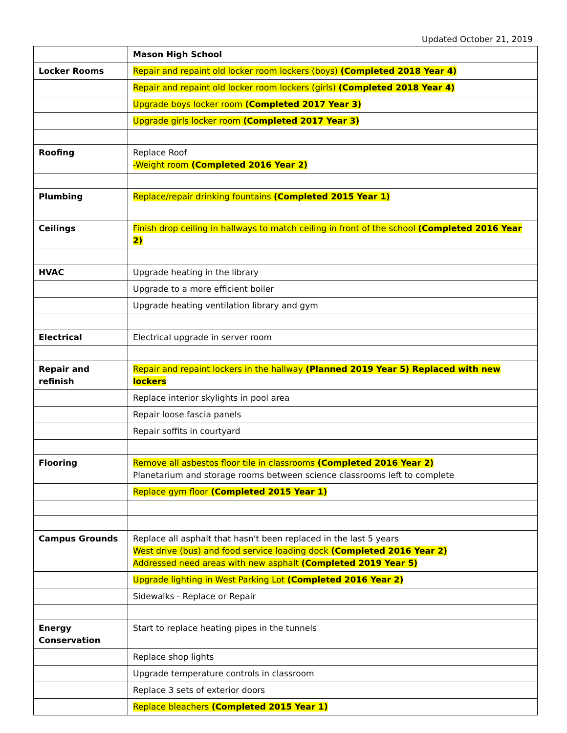Updated October 21, 2019
| | Mason High School |
| Locker Rooms | Repair and repaint old locker room lockers (boys) (Completed 2018 Year 4) |
| | Repair and repaint old locker room lockers (girls) (Completed 2018 Year 4) |
| | Upgrade boys locker room (Completed 2017 Year 3) |
| | Upgrade girls locker room (Completed 2017 Year 3) |
| Roofing | Replace Roof -Weight room (Completed 2016 Year 2) |
| Plumbing | Replace/repair drinking fountains (Completed 2015 Year 1) |
| Ceilings | Finish drop ceiling in hallways to match ceiling in front of the school (Completed 2016 Year 2) |
| HVAC | Upgrade heating in the library |
| | Upgrade to a more efficient boiler |
| | Upgrade heating ventilation library and gym |
| Electrical | Electrical upgrade in server room |
| Repair and refinish | Repair and repaint lockers in the hallway (Planned 2019 Year 5) Replaced with new lockers |
| | Replace interior skylights in pool area |
| | Repair loose fascia panels |
| | Repair soffits in courtyard |
| Flooring | Remove all asbestos floor tile in classrooms (Completed 2016 Year 2) Planetarium and storage rooms between science classrooms left to complete |
| | Replace gym floor (Completed 2015 Year 1) |
| Campus Grounds | Replace all asphalt that hasn't been replaced in the last 5 years West drive (bus) and food service loading dock (Completed 2016 Year 2) Addressed need areas with new asphalt (Completed 2019 Year 5) |
| | Upgrade lighting in West Parking Lot (Completed 2016 Year 2) |
| | Sidewalks - Replace or Repair |
| Energy Conservation | Start to replace heating pipes in the tunnels |
| | Replace shop lights |
| | Upgrade temperature controls in classroom |
| | Replace 3 sets of exterior doors |
| | Replace bleachers (Completed 2015 Year 1) |